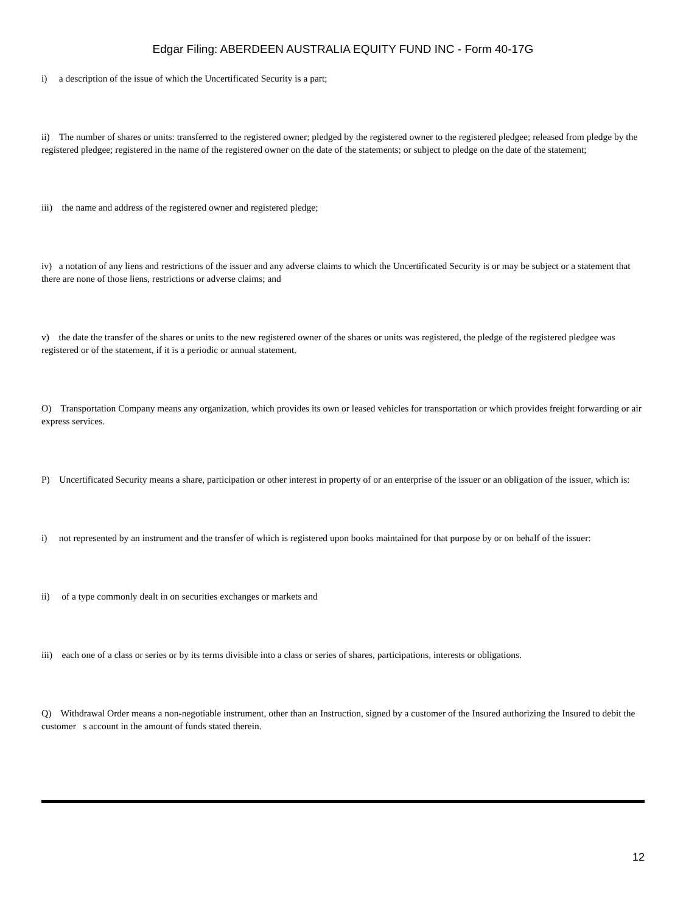Edgar Filing: ABERDEEN AUSTRALIA EQUITY FUND INC - Form 40-17G
i) a description of the issue of which the Uncertificated Security is a part;
ii) The number of shares or units: transferred to the registered owner; pledged by the registered owner to the registered pledgee; released from pledge by the registered pledgee; registered in the name of the registered owner on the date of the statements; or subject to pledge on the date of the statement;
iii) the name and address of the registered owner and registered pledge;
iv) a notation of any liens and restrictions of the issuer and any adverse claims to which the Uncertificated Security is or may be subject or a statement that there are none of those liens, restrictions or adverse claims; and
v) the date the transfer of the shares or units to the new registered owner of the shares or units was registered, the pledge of the registered pledgee was registered or of the statement, if it is a periodic or annual statement.
O) Transportation Company means any organization, which provides its own or leased vehicles for transportation or which provides freight forwarding or air express services.
P) Uncertificated Security means a share, participation or other interest in property of or an enterprise of the issuer or an obligation of the issuer, which is:
i) not represented by an instrument and the transfer of which is registered upon books maintained for that purpose by or on behalf of the issuer:
ii) of a type commonly dealt in on securities exchanges or markets and
iii) each one of a class or series or by its terms divisible into a class or series of shares, participations, interests or obligations.
Q) Withdrawal Order means a non-negotiable instrument, other than an Instruction, signed by a customer of the Insured authorizing the Insured to debit the customer s account in the amount of funds stated therein.
12